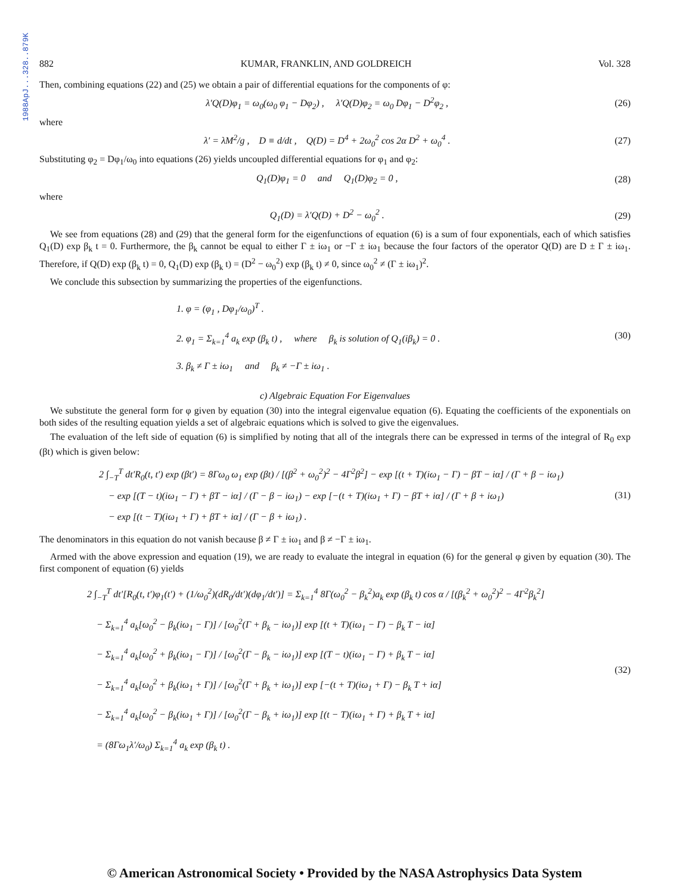1988ApJ...328..879K
882 KUMAR, FRANKLIN, AND GOLDREICH Vol. 328
Then, combining equations (22) and (25) we obtain a pair of differential equations for the components of φ:
λ′Q(D)φ<sub>1</sub> = ω<sub>0</sub>(ω<sub>0</sub> φ<sub>1</sub> − Dφ<sub>2</sub>) , λ′Q(D)φ<sub>2</sub> = ω<sub>0</sub> Dφ<sub>1</sub> − D<sup>2</sup>φ<sub>2</sub> , (26)
where
λ′ = λM<sup>2</sup>/g , D ≡ d/dt , Q(D) = D<sup>4</sup> + 2ω<sub>0</sub><sup>2</sup> cos 2α D<sup>2</sup> + ω<sub>0</sub><sup>4</sup> . (27)
Substituting φ<sub>2</sub> = Dφ<sub>1</sub>/ω<sub>0</sub> into equations (26) yields uncoupled differential equations for φ<sub>1</sub> and φ<sub>2</sub>:
Q<sub>1</sub>(D)φ<sub>1</sub> = 0 and Q<sub>1</sub>(D)φ<sub>2</sub> = 0 , (28)
where
Q<sub>1</sub>(D) = λ′Q(D) + D<sup>2</sup> − ω<sub>0</sub><sup>2</sup> . (29)
We see from equations (28) and (29) that the general form for the eigenfunctions of equation (6) is a sum of four exponentials, each of which satisfies Q<sub>1</sub>(D) exp β<sub>k</sub> t = 0. Furthermore, the β<sub>k</sub> cannot be equal to either Γ ± iω<sub>1</sub> or −Γ ± iω<sub>1</sub> because the four factors of the operator Q(D) are D ± Γ ± iω<sub>1</sub>. Therefore, if Q(D) exp (β<sub>k</sub> t) = 0, Q<sub>1</sub>(D) exp (β<sub>k</sub> t) = (D<sup>2</sup> − ω<sub>0</sub><sup>2</sup>) exp (β<sub>k</sub> t) ≠ 0, since ω<sub>0</sub><sup>2</sup> ≠ (Γ ± iω<sub>1</sub>)<sup>2</sup>.
We conclude this subsection by summarizing the properties of the eigenfunctions.
1. φ = (φ<sub>1</sub> , Dφ<sub>1</sub>/ω<sub>0</sub>)<sup>T</sup> .
2. φ<sub>1</sub> = Σ<sub>k=1</sub><sup>4</sup> a<sub>k</sub> exp (β<sub>k</sub> t) , where β<sub>k</sub> is solution of Q<sub>1</sub>(iβ<sub>k</sub>) = 0 . (30)
3. β<sub>k</sub> ≠ Γ ± iω<sub>1</sub> and β<sub>k</sub> ≠ −Γ ± iω<sub>1</sub> .
c) Algebraic Equation For Eigenvalues
We substitute the general form for φ given by equation (30) into the integral eigenvalue equation (6). Equating the coefficients of the exponentials on both sides of the resulting equation yields a set of algebraic equations which is solved to give the eigenvalues.
The evaluation of the left side of equation (6) is simplified by noting that all of the integrals there can be expressed in terms of the integral of R<sub>0</sub> exp (βt) which is given below:
2 ∫<sub>−T</sub><sup>T</sup> dt′R<sub>0</sub>(t, t′) exp (βt′) = 8Γω<sub>0</sub> ω<sub>1</sub> exp (βt) / [(β<sup>2</sup> + ω<sub>0</sub><sup>2</sup>)<sup>2</sup> − 4Γ<sup>2</sup>β<sup>2</sup>] − exp [(t + T)(iω<sub>1</sub> − Γ) − βT − iα] / (Γ + β − iω<sub>1</sub>)
− exp [(T − t)(iω<sub>1</sub> − Γ) + βT − iα] / (Γ − β − iω<sub>1</sub>) − exp [−(t + T)(iω<sub>1</sub> + Γ) − βT + iα] / (Γ + β + iω<sub>1</sub>)
− exp [(t − T)(iω<sub>1</sub> + Γ) + βT + iα] / (Γ − β + iω<sub>1</sub>) . (31)
The denominators in this equation do not vanish because β ≠ Γ ± iω<sub>1</sub> and β ≠ −Γ ± iω<sub>1</sub>.
Armed with the above expression and equation (19), we are ready to evaluate the integral in equation (6) for the general φ given by equation (30). The first component of equation (6) yields
2 ∫<sub>−T</sub><sup>T</sup> dt′[R<sub>0</sub>(t, t′)φ<sub>1</sub>(t′) + (1/ω<sub>0</sub><sup>2</sup>)(dR<sub>0</sub>/dt′)(dφ<sub>1</sub>/dt′)] = Σ<sub>k=1</sub><sup>4</sup> 8Γ(ω<sub>0</sub><sup>2</sup> − β<sub>k</sub><sup>2</sup>)a<sub>k</sub> exp (β<sub>k</sub> t) cos α / [(β<sub>k</sub><sup>2</sup> + ω<sub>0</sub><sup>2</sup>)<sup>2</sup> − 4Γ<sup>2</sup>β<sub>k</sub><sup>2</sup>]
− Σ<sub>k=1</sub><sup>4</sup> a<sub>k</sub>[ω<sub>0</sub><sup>2</sup> − β<sub>k</sub>(iω<sub>1</sub> − Γ)] / [ω<sub>0</sub><sup>2</sup>(Γ + β<sub>k</sub> − iω<sub>1</sub>)] exp [(t + T)(iω<sub>1</sub> − Γ) − β<sub>k</sub> T − iα]
− Σ<sub>k=1</sub><sup>4</sup> a<sub>k</sub>[ω<sub>0</sub><sup>2</sup> + β<sub>k</sub>(iω<sub>1</sub> − Γ)] / [ω<sub>0</sub><sup>2</sup>(Γ − β<sub>k</sub> − iω<sub>1</sub>)] exp [(T − t)(iω<sub>1</sub> − Γ) + β<sub>k</sub> T − iα]
− Σ<sub>k=1</sub><sup>4</sup> a<sub>k</sub>[ω<sub>0</sub><sup>2</sup> + β<sub>k</sub>(iω<sub>1</sub> + Γ)] / [ω<sub>0</sub><sup>2</sup>(Γ + β<sub>k</sub> + iω<sub>1</sub>)] exp [−(t + T)(iω<sub>1</sub> + Γ) − β<sub>k</sub> T + iα]
− Σ<sub>k=1</sub><sup>4</sup> a<sub>k</sub>[ω<sub>0</sub><sup>2</sup> − β<sub>k</sub>(iω<sub>1</sub> + Γ)] / [ω<sub>0</sub><sup>2</sup>(Γ − β<sub>k</sub> + iω<sub>1</sub>)] exp [(t − T)(iω<sub>1</sub> + Γ) + β<sub>k</sub> T + iα]
= (8Γω<sub>1</sub>λ′/ω<sub>0</sub>) Σ<sub>k=1</sub><sup>4</sup> a<sub>k</sub> exp (β<sub>k</sub> t) . (32)
© American Astronomical Society • Provided by the NASA Astrophysics Data System